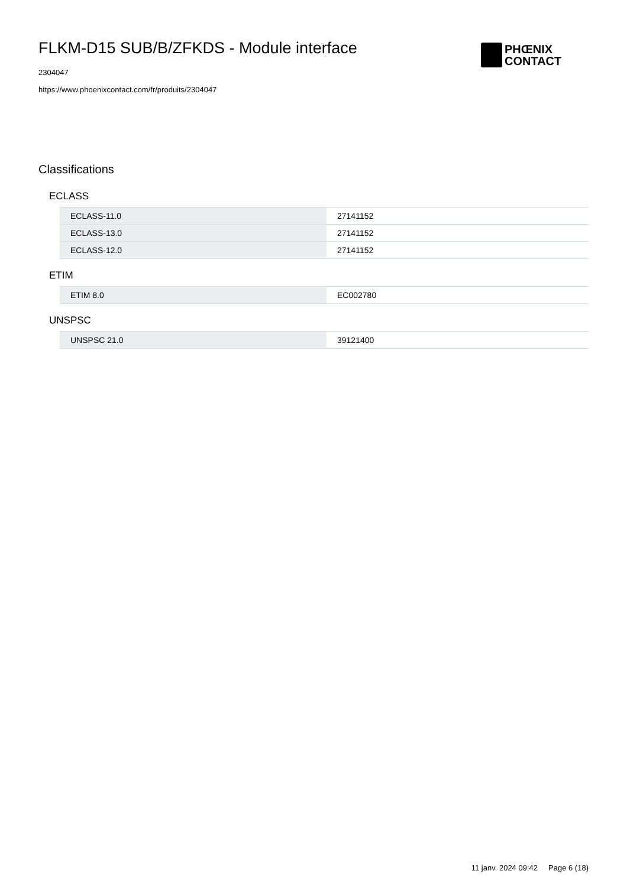FLKM-D15 SUB/B/ZFKDS - Module interface
2304047
https://www.phoenixcontact.com/fr/produits/2304047
PHŒNIX
CONTACT
Classifications
ECLASS
| ECLASS-11.0 | 27141152 |
| ECLASS-13.0 | 27141152 |
| ECLASS-12.0 | 27141152 |
ETIM
| ETIM 8.0 | EC002780 |
UNSPSC
| UNSPSC 21.0 | 39121400 |
11 janv. 2024 09:42 Page 6 (18)